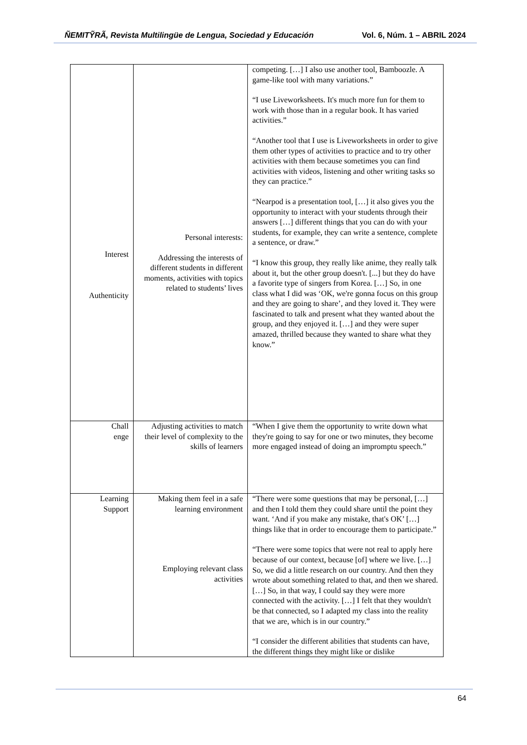ÑEMITỸRÃ, Revista Multilingüe de Lengua, Sociedad y Educación Vol. 6, Núm. 1 – ABRIL 2024
| Interest Authenticity | Personal interests: Addressing the interests of different students in different moments, activities with topics related to students’ lives | competing. […] I also use another tool, Bamboozle. A game-like tool with many variations.” “I use Liveworksheets. It's much more fun for them to work with those than in a regular book. It has varied activities.” “Another tool that I use is Liveworksheets in order to give them other types of activities to practice and to try other activities with them because sometimes you can find activities with videos, listening and other writing tasks so they can practice.” “Nearpod is a presentation tool, […] it also gives you the opportunity to interact with your students through their answers […] different things that you can do with your students, for example, they can write a sentence, complete a sentence, or draw.” “I know this group, they really like anime, they really talk about it, but the other group doesn't. [...] but they do have a favorite type of singers from Korea. […] So, in one class what I did was ‘OK, we're gonna focus on this group and they are going to share’, and they loved it. They were fascinated to talk and present what they wanted about the group, and they enjoyed it. […] and they were super amazed, thrilled because they wanted to share what they know.” |
| Chall enge | Adjusting activities to match their level of complexity to the skills of learners | “When I give them the opportunity to write down what they're going to say for one or two minutes, they become more engaged instead of doing an impromptu speech.” |
| Learning Support | Making them feel in a safe learning environment Employing relevant class activities | “There were some questions that may be personal, […] and then I told them they could share until the point they want. ‘And if you make any mistake, that's OK’ […] things like that in order to encourage them to participate.” “There were some topics that were not real to apply here because of our context, because [of] where we live. […] So, we did a little research on our country. And then they wrote about something related to that, and then we shared. […] So, in that way, I could say they were more connected with the activity. […] I felt that they wouldn't be that connected, so I adapted my class into the reality that we are, which is in our country.” “I consider the different abilities that students can have, the different things they might like or dislike |
64